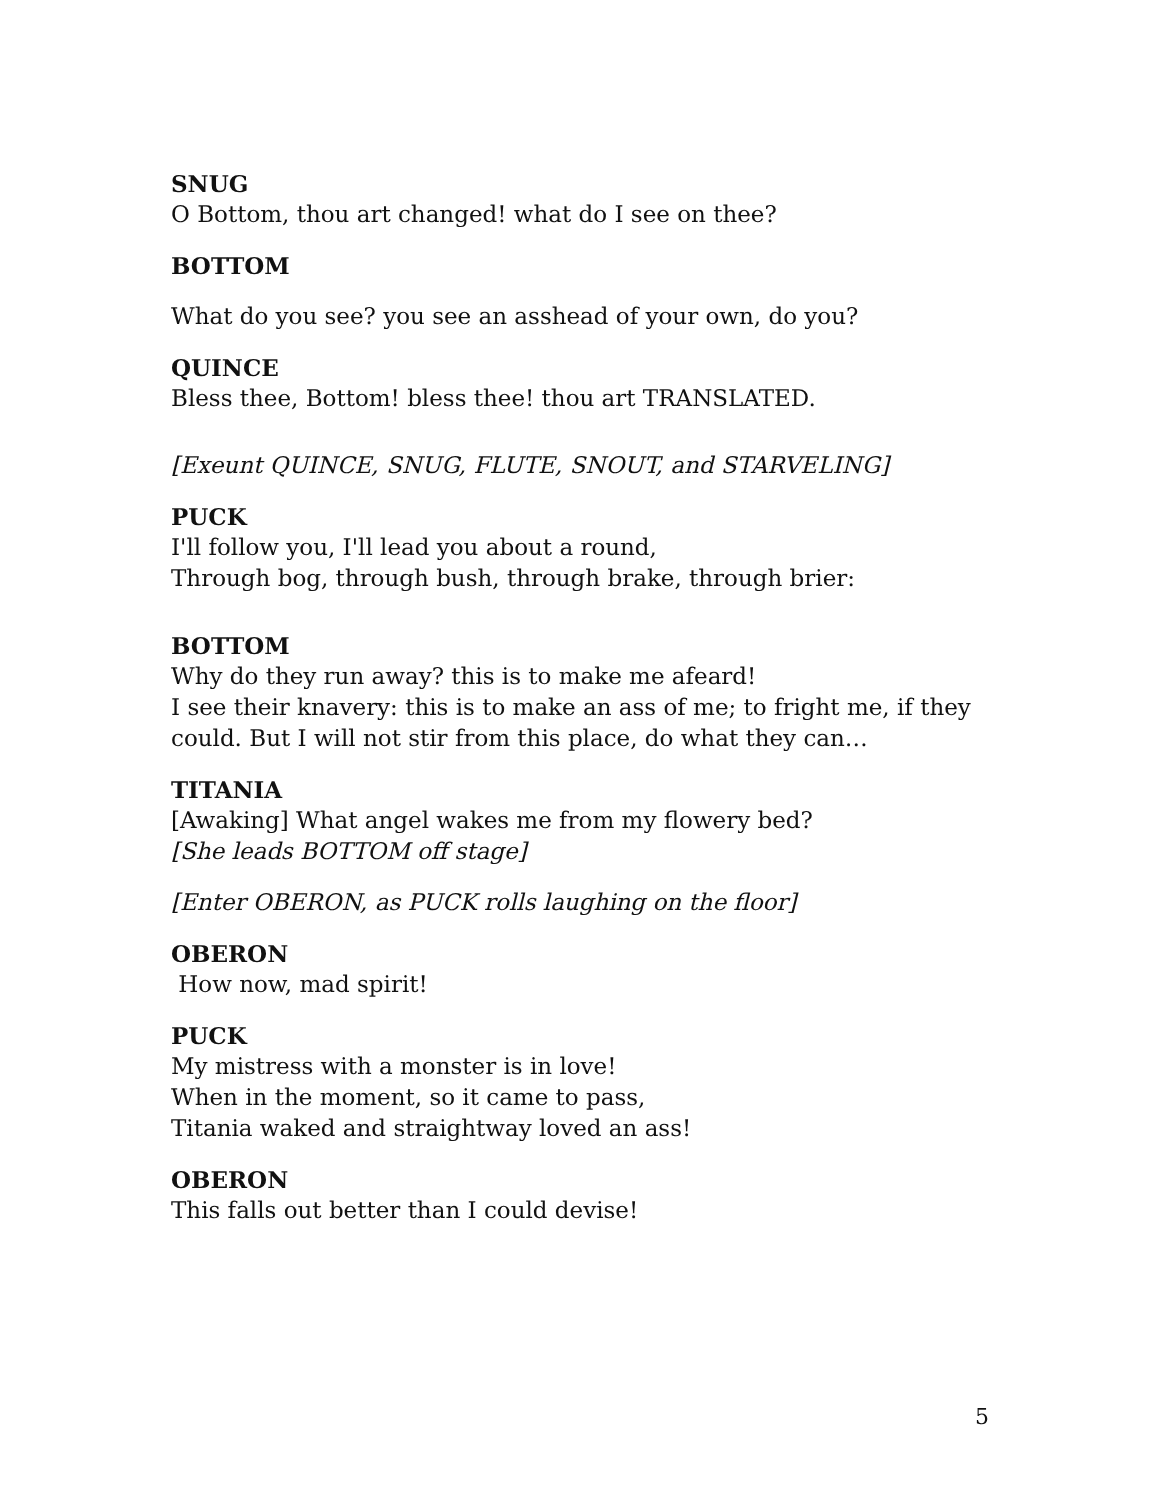SNUG
O Bottom, thou art changed! what do I see on thee?
BOTTOM
What do you see? you see an asshead of your own, do you?
QUINCE
Bless thee, Bottom! bless thee! thou art TRANSLATED.
[Exeunt QUINCE, SNUG, FLUTE, SNOUT, and STARVELING]
PUCK
I'll follow you, I'll lead you about a round,
Through bog, through bush, through brake, through brier:
BOTTOM
Why do they run away? this is to make me afeard!
I see their knavery: this is to make an ass of me; to fright me, if they could. But I will not stir from this place, do what they can…
TITANIA
[Awaking] What angel wakes me from my flowery bed?
[She leads BOTTOM off stage]
[Enter OBERON, as PUCK rolls laughing on the floor]
OBERON
How now, mad spirit!
PUCK
My mistress with a monster is in love!
When in the moment, so it came to pass,
Titania waked and straightway loved an ass!
OBERON
This falls out better than I could devise!
5